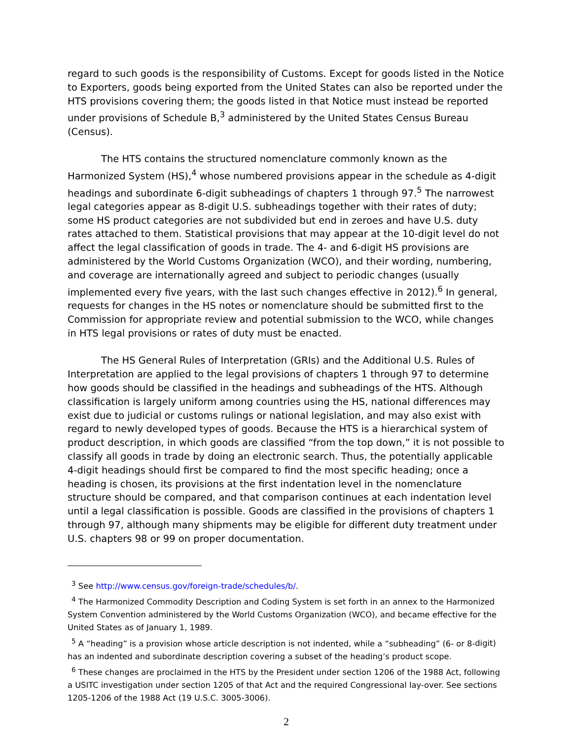regard to such goods is the responsibility of Customs. Except for goods listed in the Notice to Exporters, goods being exported from the United States can also be reported under the HTS provisions covering them; the goods listed in that Notice must instead be reported under provisions of Schedule B,<sup>3</sup> administered by the United States Census Bureau (Census).
The HTS contains the structured nomenclature commonly known as the Harmonized System (HS),<sup>4</sup> whose numbered provisions appear in the schedule as 4-digit headings and subordinate 6-digit subheadings of chapters 1 through 97.<sup>5</sup> The narrowest legal categories appear as 8-digit U.S. subheadings together with their rates of duty; some HS product categories are not subdivided but end in zeroes and have U.S. duty rates attached to them. Statistical provisions that may appear at the 10-digit level do not affect the legal classification of goods in trade. The 4- and 6-digit HS provisions are administered by the World Customs Organization (WCO), and their wording, numbering, and coverage are internationally agreed and subject to periodic changes (usually implemented every five years, with the last such changes effective in 2012).<sup>6</sup> In general, requests for changes in the HS notes or nomenclature should be submitted first to the Commission for appropriate review and potential submission to the WCO, while changes in HTS legal provisions or rates of duty must be enacted.
The HS General Rules of Interpretation (GRIs) and the Additional U.S. Rules of Interpretation are applied to the legal provisions of chapters 1 through 97 to determine how goods should be classified in the headings and subheadings of the HTS. Although classification is largely uniform among countries using the HS, national differences may exist due to judicial or customs rulings or national legislation, and may also exist with regard to newly developed types of goods. Because the HTS is a hierarchical system of product description, in which goods are classified “from the top down,” it is not possible to classify all goods in trade by doing an electronic search. Thus, the potentially applicable 4-digit headings should first be compared to find the most specific heading; once a heading is chosen, its provisions at the first indentation level in the nomenclature structure should be compared, and that comparison continues at each indentation level until a legal classification is possible. Goods are classified in the provisions of chapters 1 through 97, although many shipments may be eligible for different duty treatment under U.S. chapters 98 or 99 on proper documentation.
<sup>3</sup> See http://www.census.gov/foreign-trade/schedules/b/.
<sup>4</sup> The Harmonized Commodity Description and Coding System is set forth in an annex to the Harmonized System Convention administered by the World Customs Organization (WCO), and became effective for the United States as of January 1, 1989.
<sup>5</sup> A “heading” is a provision whose article description is not indented, while a “subheading” (6- or 8-digit) has an indented and subordinate description covering a subset of the heading’s product scope.
<sup>6</sup> These changes are proclaimed in the HTS by the President under section 1206 of the 1988 Act, following a USITC investigation under section 1205 of that Act and the required Congressional lay-over. See sections 1205-1206 of the 1988 Act (19 U.S.C. 3005-3006).
2